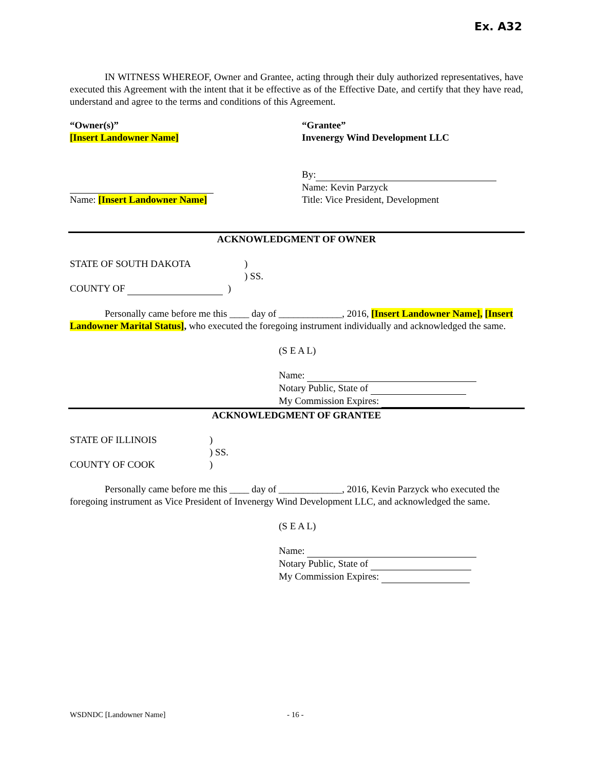Ex. A32
IN WITNESS WHEREOF, Owner and Grantee, acting through their duly authorized representatives, have executed this Agreement with the intent that it be effective as of the Effective Date, and certify that they have read, understand and agree to the terms and conditions of this Agreement.
“Owner(s)”
[Insert Landowner Name]
Name: [Insert Landowner Name]
“Grantee”
Invenergy Wind Development LLC
By:
Name: Kevin Parzyck
Title: Vice President, Development
ACKNOWLEDGMENT OF OWNER
STATE OF SOUTH DAKOTA )
) SS.
COUNTY OF )
Personally came before me this ____ day of _____________, 2016, [Insert Landowner Name], [Insert Landowner Marital Status], who executed the foregoing instrument individually and acknowledged the same.
(S E A L)
Name:
Notary Public, State of
My Commission Expires:
ACKNOWLEDGMENT OF GRANTEE
STATE OF ILLINOIS
COUNTY OF COOK
)
) SS.
)
Personally came before me this ____ day of _____________, 2016, Kevin Parzyck who executed the foregoing instrument as Vice President of Invenergy Wind Development LLC, and acknowledged the same.
(S E A L)
Name:
Notary Public, State of
My Commission Expires:
WSDNDC [Landowner Name] - 16 -